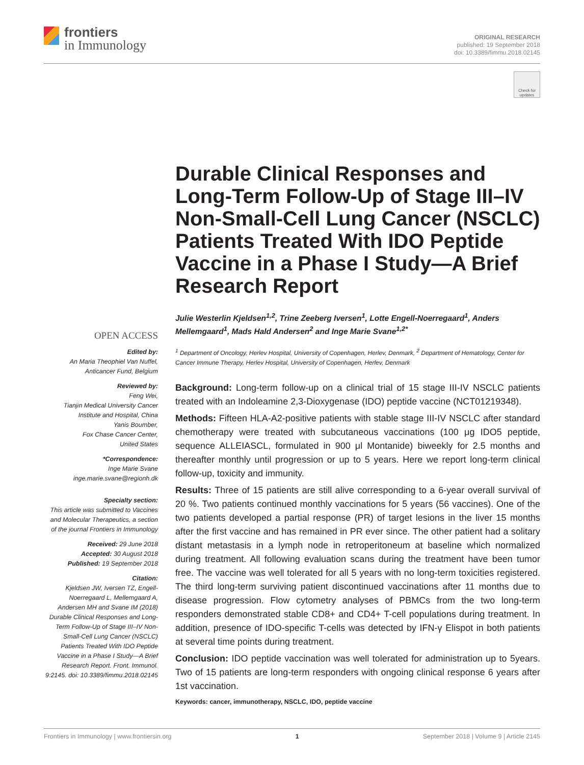frontiers
in Immunology
ORIGINAL RESEARCH
published: 19 September 2018
doi: 10.3389/fimmu.2018.02145
Check for updates
OPEN ACCESS
Edited by:
An Maria Theophiel Van Nuffel,
Anticancer Fund, Belgium
Reviewed by:
Feng Wei,
Tianjin Medical University Cancer Institute and Hospital, China
Yanis Boumber,
Fox Chase Cancer Center,
United States
*Correspondence:
Inge Marie Svane
inge.marie.svane@regionh.dk
Specialty section:
This article was submitted to Vaccines and Molecular Therapeutics, a section of the journal Frontiers in Immunology
Received: 29 June 2018
Accepted: 30 August 2018
Published: 19 September 2018
Citation:
Kjeldsen JW, Iversen TZ, Engell-Noerregaard L, Mellemgaard A, Andersen MH and Svane IM (2018) Durable Clinical Responses and Long-Term Follow-Up of Stage III–IV Non-Small-Cell Lung Cancer (NSCLC) Patients Treated With IDO Peptide Vaccine in a Phase I Study—A Brief Research Report. Front. Immunol. 9:2145. doi: 10.3389/fimmu.2018.02145
Durable Clinical Responses and Long-Term Follow-Up of Stage III–IV Non-Small-Cell Lung Cancer (NSCLC) Patients Treated With IDO Peptide Vaccine in a Phase I Study—A Brief Research Report
Julie Westerlin Kjeldsen<sup>1,2</sup>, Trine Zeeberg Iversen<sup>1</sup>, Lotte Engell-Noerregaard<sup>1</sup>, Anders Mellemgaard<sup>1</sup>, Mads Hald Andersen<sup>2</sup> and Inge Marie Svane<sup>1,2*</sup>
<sup>1</sup> Department of Oncology, Herlev Hospital, University of Copenhagen, Herlev, Denmark, <sup>2</sup> Department of Hematology, Center for Cancer Immune Therapy, Herlev Hospital, University of Copenhagen, Herlev, Denmark
Background: Long-term follow-up on a clinical trial of 15 stage III-IV NSCLC patients treated with an Indoleamine 2,3-Dioxygenase (IDO) peptide vaccine (NCT01219348).
Methods: Fifteen HLA-A2-positive patients with stable stage III-IV NSCLC after standard chemotherapy were treated with subcutaneous vaccinations (100 μg IDO5 peptide, sequence ALLEIASCL, formulated in 900 μl Montanide) biweekly for 2.5 months and thereafter monthly until progression or up to 5 years. Here we report long-term clinical follow-up, toxicity and immunity.
Results: Three of 15 patients are still alive corresponding to a 6-year overall survival of 20 %. Two patients continued monthly vaccinations for 5 years (56 vaccines). One of the two patients developed a partial response (PR) of target lesions in the liver 15 months after the first vaccine and has remained in PR ever since. The other patient had a solitary distant metastasis in a lymph node in retroperitoneum at baseline which normalized during treatment. All following evaluation scans during the treatment have been tumor free. The vaccine was well tolerated for all 5 years with no long-term toxicities registered. The third long-term surviving patient discontinued vaccinations after 11 months due to disease progression. Flow cytometry analyses of PBMCs from the two long-term responders demonstrated stable CD8+ and CD4+ T-cell populations during treatment. In addition, presence of IDO-specific T-cells was detected by IFN-γ Elispot in both patients at several time points during treatment.
Conclusion: IDO peptide vaccination was well tolerated for administration up to 5years. Two of 15 patients are long-term responders with ongoing clinical response 6 years after 1st vaccination.
Keywords: cancer, immunotherapy, NSCLC, IDO, peptide vaccine
Frontiers in Immunology | www.frontiersin.org 1 September 2018 | Volume 9 | Article 2145